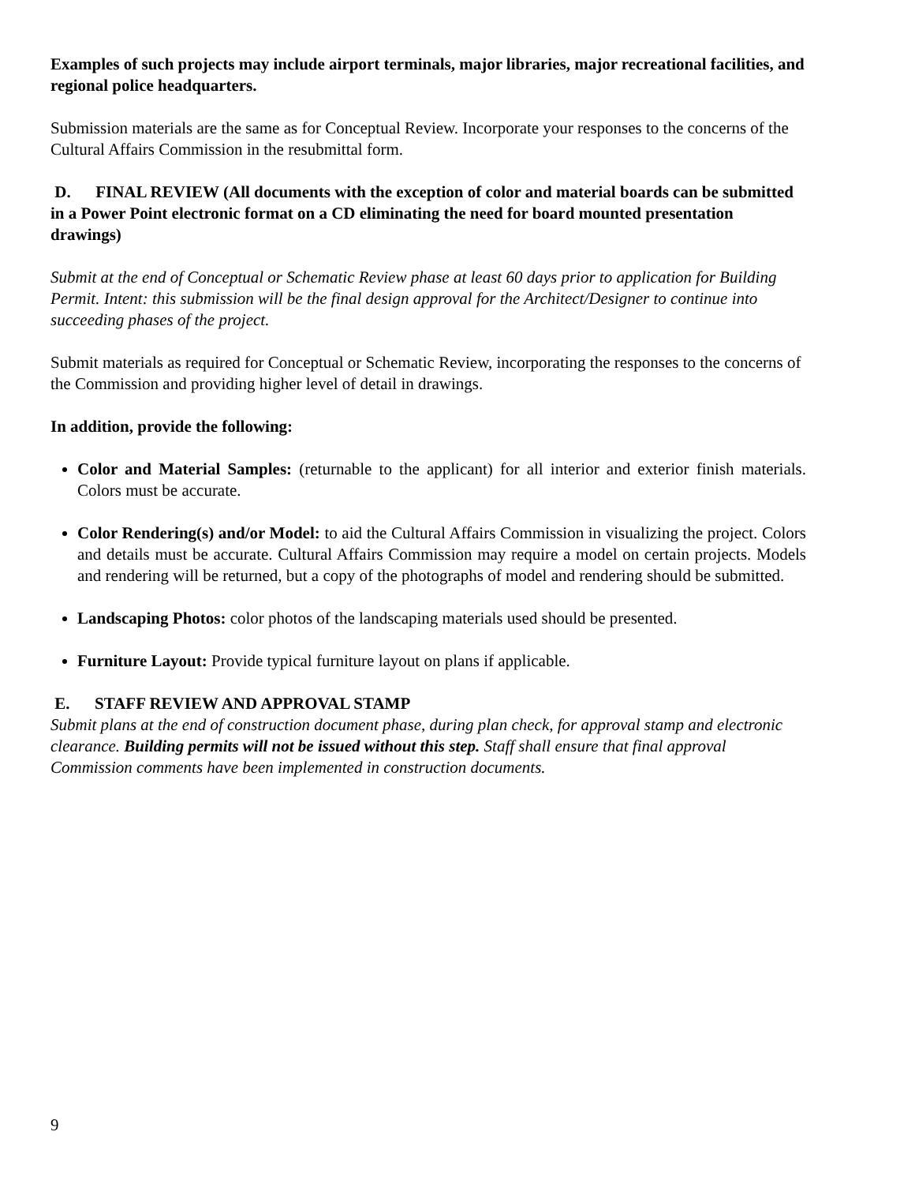Examples of such projects may include airport terminals, major libraries, major recreational facilities, and regional police headquarters.
Submission materials are the same as for Conceptual Review. Incorporate your responses to the concerns of the Cultural Affairs Commission in the resubmittal form.
D. FINAL REVIEW (All documents with the exception of color and material boards can be submitted in a Power Point electronic format on a CD eliminating the need for board mounted presentation drawings)
Submit at the end of Conceptual or Schematic Review phase at least 60 days prior to application for Building Permit. Intent: this submission will be the final design approval for the Architect/Designer to continue into succeeding phases of the project.
Submit materials as required for Conceptual or Schematic Review, incorporating the responses to the concerns of the Commission and providing higher level of detail in drawings.
In addition, provide the following:
Color and Material Samples: (returnable to the applicant) for all interior and exterior finish materials. Colors must be accurate.
Color Rendering(s) and/or Model: to aid the Cultural Affairs Commission in visualizing the project. Colors and details must be accurate. Cultural Affairs Commission may require a model on certain projects. Models and rendering will be returned, but a copy of the photographs of model and rendering should be submitted.
Landscaping Photos: color photos of the landscaping materials used should be presented.
Furniture Layout: Provide typical furniture layout on plans if applicable.
E. STAFF REVIEW AND APPROVAL STAMP
Submit plans at the end of construction document phase, during plan check, for approval stamp and electronic clearance. Building permits will not be issued without this step. Staff shall ensure that final approval Commission comments have been implemented in construction documents.
9